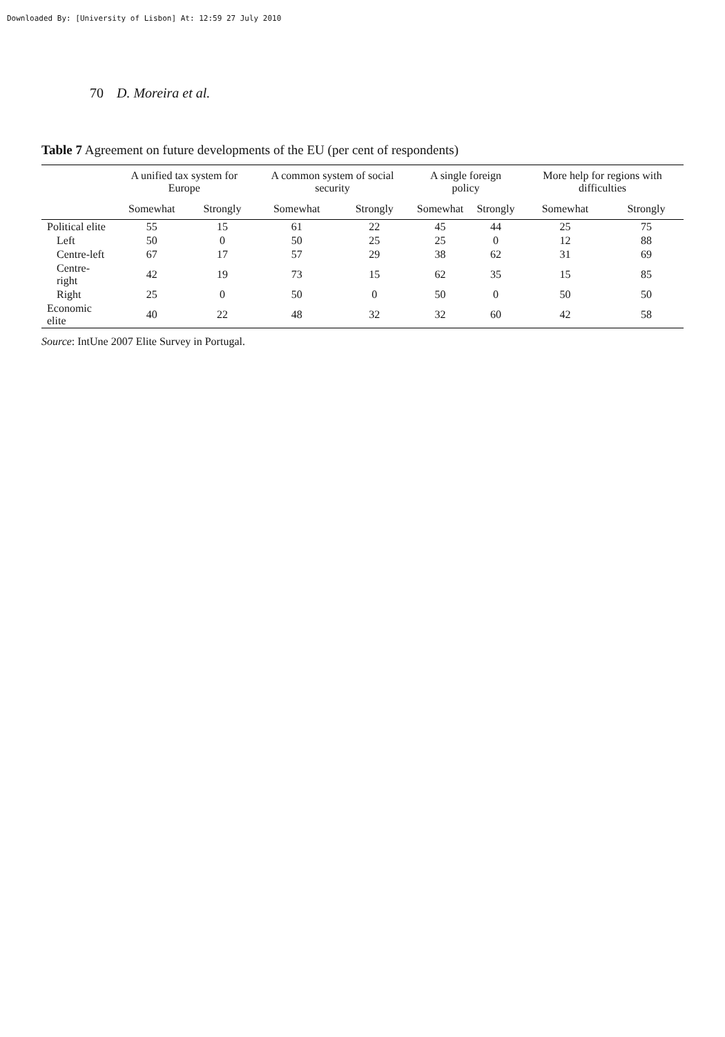Downloaded By: [University of Lisbon] At: 12:59 27 July 2010
70 D. Moreira et al.
Table 7 Agreement on future developments of the EU (per cent of respondents)
| | A unified tax system for Europe | | A common system of social security | | A single foreign policy | | More help for regions with difficulties | |
| --- | --- | --- | --- | --- | --- | --- | --- | --- |
| | Somewhat | Strongly | Somewhat | Strongly | Somewhat | Strongly | Somewhat | Strongly |
| Political elite | 55 | 15 | 61 | 22 | 45 | 44 | 25 | 75 |
| Left | 50 | 0 | 50 | 25 | 25 | 0 | 12 | 88 |
| Centre-left | 67 | 17 | 57 | 29 | 38 | 62 | 31 | 69 |
| Centre-right | 42 | 19 | 73 | 15 | 62 | 35 | 15 | 85 |
| Right | 25 | 0 | 50 | 0 | 50 | 0 | 50 | 50 |
| Economic elite | 40 | 22 | 48 | 32 | 32 | 60 | 42 | 58 |
Source: IntUne 2007 Elite Survey in Portugal.